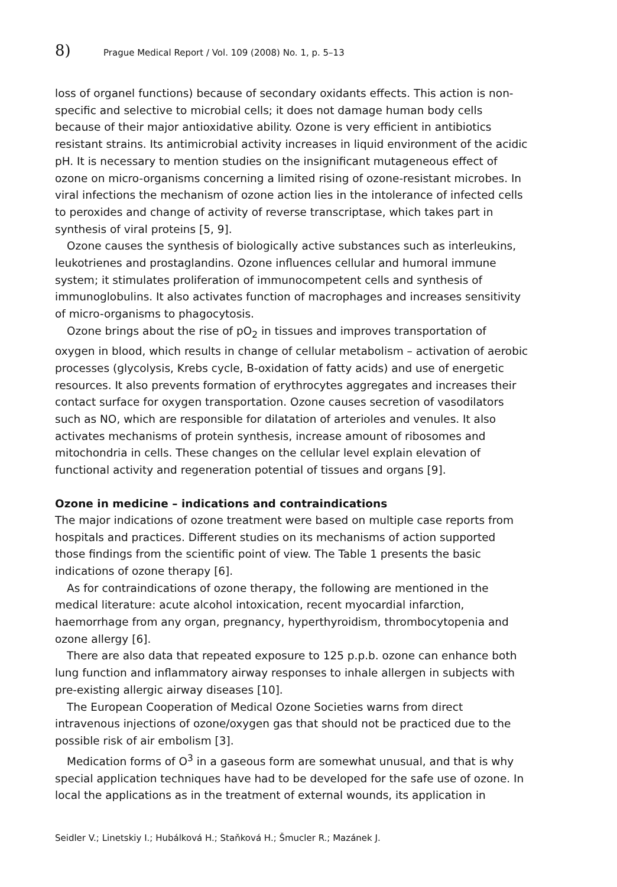8) Prague Medical Report / Vol. 109 (2008) No. 1, p. 5–13
loss of organel functions) because of secondary oxidants effects. This action is non-specific and selective to microbial cells; it does not damage human body cells because of their major antioxidative ability. Ozone is very efficient in antibiotics resistant strains. Its antimicrobial activity increases in liquid environment of the acidic pH. It is necessary to mention studies on the insignificant mutageneous effect of ozone on micro-organisms concerning a limited rising of ozone-resistant microbes. In viral infections the mechanism of ozone action lies in the intolerance of infected cells to peroxides and change of activity of reverse transcriptase, which takes part in synthesis of viral proteins [5, 9].
Ozone causes the synthesis of biologically active substances such as interleukins, leukotrienes and prostaglandins. Ozone influences cellular and humoral immune system; it stimulates proliferation of immunocompetent cells and synthesis of immunoglobulins. It also activates function of macrophages and increases sensitivity of micro-organisms to phagocytosis.
Ozone brings about the rise of pO<sub>2</sub> in tissues and improves transportation of oxygen in blood, which results in change of cellular metabolism – activation of aerobic processes (glycolysis, Krebs cycle, B-oxidation of fatty acids) and use of energetic resources. It also prevents formation of erythrocytes aggregates and increases their contact surface for oxygen transportation. Ozone causes secretion of vasodilators such as NO, which are responsible for dilatation of arterioles and venules. It also activates mechanisms of protein synthesis, increase amount of ribosomes and mitochondria in cells. These changes on the cellular level explain elevation of functional activity and regeneration potential of tissues and organs [9].
Ozone in medicine – indications and contraindications
The major indications of ozone treatment were based on multiple case reports from hospitals and practices. Different studies on its mechanisms of action supported those findings from the scientific point of view. The Table 1 presents the basic indications of ozone therapy [6].
As for contraindications of ozone therapy, the following are mentioned in the medical literature: acute alcohol intoxication, recent myocardial infarction, haemorrhage from any organ, pregnancy, hyperthyroidism, thrombocytopenia and ozone allergy [6].
There are also data that repeated exposure to 125 p.p.b. ozone can enhance both lung function and inflammatory airway responses to inhale allergen in subjects with pre-existing allergic airway diseases [10].
The European Cooperation of Medical Ozone Societies warns from direct intravenous injections of ozone/oxygen gas that should not be practiced due to the possible risk of air embolism [3].
Medication forms of O<sup>3</sup> in a gaseous form are somewhat unusual, and that is why special application techniques have had to be developed for the safe use of ozone. In local the applications as in the treatment of external wounds, its application in
Seidler V.; Linetskiy I.; Hubálková H.; Staňková H.; Šmucler R.; Mazánek J.